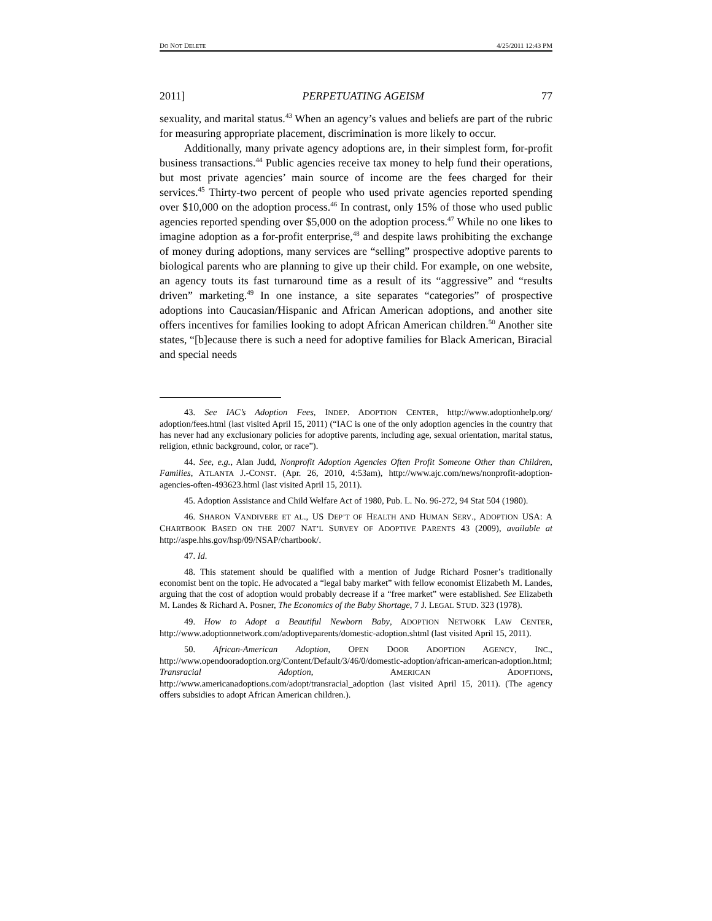DO NOT DELETE 4/25/2011 12:43 PM
2011] PERPETUATING AGEISM 77
sexuality, and marital status.<sup>43</sup> When an agency’s values and beliefs are part of the rubric for measuring appropriate placement, discrimination is more likely to occur.
Additionally, many private agency adoptions are, in their simplest form, for-profit business transactions.<sup>44</sup> Public agencies receive tax money to help fund their operations, but most private agencies’ main source of income are the fees charged for their services.<sup>45</sup> Thirty-two percent of people who used private agencies reported spending over $10,000 on the adoption process.<sup>46</sup> In contrast, only 15% of those who used public agencies reported spending over $5,000 on the adoption process.<sup>47</sup> While no one likes to imagine adoption as a for-profit enterprise,<sup>48</sup> and despite laws prohibiting the exchange of money during adoptions, many services are “selling” prospective adoptive parents to biological parents who are planning to give up their child. For example, on one website, an agency touts its fast turnaround time as a result of its “aggressive” and “results driven” marketing.<sup>49</sup> In one instance, a site separates “categories” of prospective adoptions into Caucasian/Hispanic and African American adoptions, and another site offers incentives for families looking to adopt African American children.<sup>50</sup> Another site states, “[b]ecause there is such a need for adoptive families for Black American, Biracial and special needs
43. See IAC’s Adoption Fees, INDEP. ADOPTION CENTER, http://www.adoptionhelp.org/ adoption/fees.html (last visited April 15, 2011) (“IAC is one of the only adoption agencies in the country that has never had any exclusionary policies for adoptive parents, including age, sexual orientation, marital status, religion, ethnic background, color, or race”).
44. See, e.g., Alan Judd, Nonprofit Adoption Agencies Often Profit Someone Other than Children, Families, ATLANTA J.-CONST. (Apr. 26, 2010, 4:53am), http://www.ajc.com/news/nonprofit-adoption-agencies-often-493623.html (last visited April 15, 2011).
45. Adoption Assistance and Child Welfare Act of 1980, Pub. L. No. 96-272, 94 Stat 504 (1980).
46. SHARON VANDIVERE ET AL., US DEP’T OF HEALTH AND HUMAN SERV., ADOPTION USA: A CHARTBOOK BASED ON THE 2007 NAT’L SURVEY OF ADOPTIVE PARENTS 43 (2009), available at http://aspe.hhs.gov/hsp/09/NSAP/chartbook/.
47. Id.
48. This statement should be qualified with a mention of Judge Richard Posner’s traditionally economist bent on the topic. He advocated a “legal baby market” with fellow economist Elizabeth M. Landes, arguing that the cost of adoption would probably decrease if a “free market” were established. See Elizabeth M. Landes & Richard A. Posner, The Economics of the Baby Shortage, 7 J. LEGAL STUD. 323 (1978).
49. How to Adopt a Beautiful Newborn Baby, ADOPTION NETWORK LAW CENTER, http://www.adoptionnetwork.com/adoptiveparents/domestic-adoption.shtml (last visited April 15, 2011).
50. African-American Adoption, OPEN DOOR ADOPTION AGENCY, INC., http://www.opendooradoption.org/Content/Default/3/46/0/domestic-adoption/african-american-adoption.html; Transracial Adoption, AMERICAN ADOPTIONS, http://www.americanadoptions.com/adopt/transracial_adoption (last visited April 15, 2011). (The agency offers subsidies to adopt African American children.).